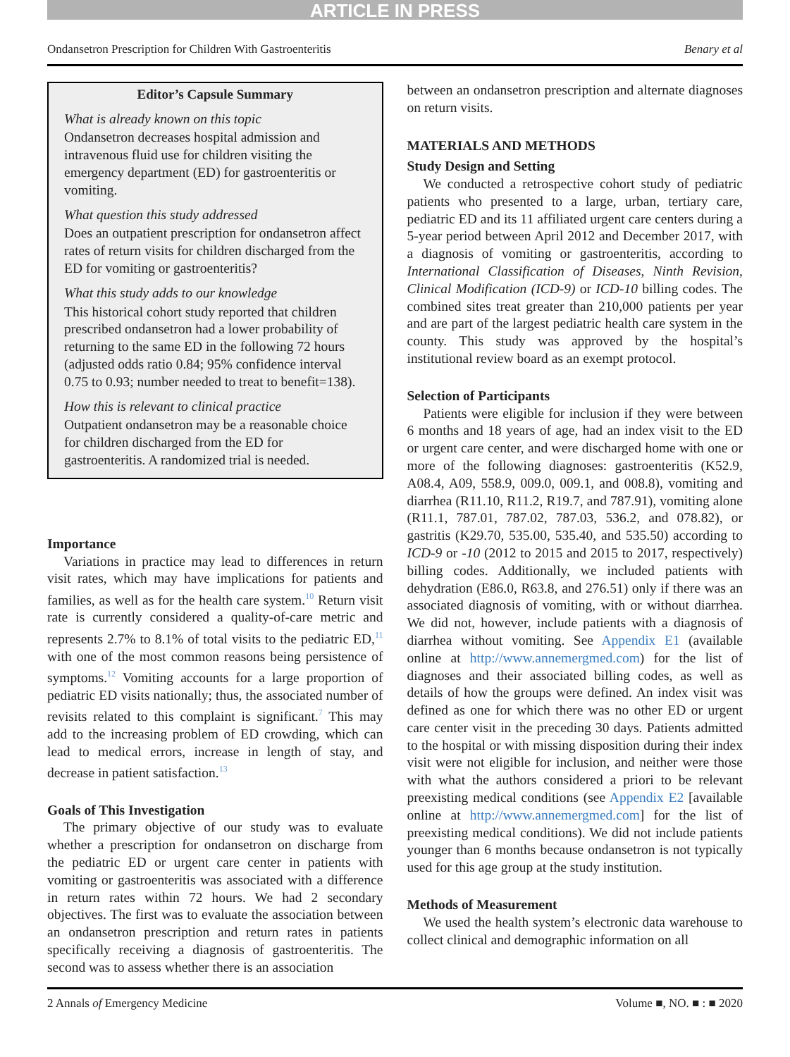ARTICLE IN PRESS
Ondansetron Prescription for Children With Gastroenteritis Benary et al
Editor’s Capsule Summary
What is already known on this topic
Ondansetron decreases hospital admission and intravenous fluid use for children visiting the emergency department (ED) for gastroenteritis or vomiting.
What question this study addressed
Does an outpatient prescription for ondansetron affect rates of return visits for children discharged from the ED for vomiting or gastroenteritis?
What this study adds to our knowledge
This historical cohort study reported that children prescribed ondansetron had a lower probability of returning to the same ED in the following 72 hours (adjusted odds ratio 0.84; 95% confidence interval 0.75 to 0.93; number needed to treat to benefit=138).
How this is relevant to clinical practice
Outpatient ondansetron may be a reasonable choice for children discharged from the ED for gastroenteritis. A randomized trial is needed.
Importance
Variations in practice may lead to differences in return visit rates, which may have implications for patients and families, as well as for the health care system.<sup>10</sup> Return visit rate is currently considered a quality-of-care metric and represents 2.7% to 8.1% of total visits to the pediatric ED,<sup>11</sup> with one of the most common reasons being persistence of symptoms.<sup>12</sup> Vomiting accounts for a large proportion of pediatric ED visits nationally; thus, the associated number of revisits related to this complaint is significant.<sup>7</sup> This may add to the increasing problem of ED crowding, which can lead to medical errors, increase in length of stay, and decrease in patient satisfaction.<sup>13</sup>
Goals of This Investigation
The primary objective of our study was to evaluate whether a prescription for ondansetron on discharge from the pediatric ED or urgent care center in patients with vomiting or gastroenteritis was associated with a difference in return rates within 72 hours. We had 2 secondary objectives. The first was to evaluate the association between an ondansetron prescription and return rates in patients specifically receiving a diagnosis of gastroenteritis. The second was to assess whether there is an association
between an ondansetron prescription and alternate diagnoses on return visits.
MATERIALS AND METHODS
Study Design and Setting
We conducted a retrospective cohort study of pediatric patients who presented to a large, urban, tertiary care, pediatric ED and its 11 affiliated urgent care centers during a 5-year period between April 2012 and December 2017, with a diagnosis of vomiting or gastroenteritis, according to International Classification of Diseases, Ninth Revision, Clinical Modification (ICD-9) or ICD-10 billing codes. The combined sites treat greater than 210,000 patients per year and are part of the largest pediatric health care system in the county. This study was approved by the hospital’s institutional review board as an exempt protocol.
Selection of Participants
Patients were eligible for inclusion if they were between 6 months and 18 years of age, had an index visit to the ED or urgent care center, and were discharged home with one or more of the following diagnoses: gastroenteritis (K52.9, A08.4, A09, 558.9, 009.0, 009.1, and 008.8), vomiting and diarrhea (R11.10, R11.2, R19.7, and 787.91), vomiting alone (R11.1, 787.01, 787.02, 787.03, 536.2, and 078.82), or gastritis (K29.70, 535.00, 535.40, and 535.50) according to ICD-9 or -10 (2012 to 2015 and 2015 to 2017, respectively) billing codes. Additionally, we included patients with dehydration (E86.0, R63.8, and 276.51) only if there was an associated diagnosis of vomiting, with or without diarrhea. We did not, however, include patients with a diagnosis of diarrhea without vomiting. See Appendix E1 (available online at http://www.annemergmed.com) for the list of diagnoses and their associated billing codes, as well as details of how the groups were defined. An index visit was defined as one for which there was no other ED or urgent care center visit in the preceding 30 days. Patients admitted to the hospital or with missing disposition during their index visit were not eligible for inclusion, and neither were those with what the authors considered a priori to be relevant preexisting medical conditions (see Appendix E2 [available online at http://www.annemergmed.com] for the list of preexisting medical conditions). We did not include patients younger than 6 months because ondansetron is not typically used for this age group at the study institution.
Methods of Measurement
We used the health system’s electronic data warehouse to collect clinical and demographic information on all
2 Annals of Emergency Medicine Volume ■, NO. ■ : ■ 2020